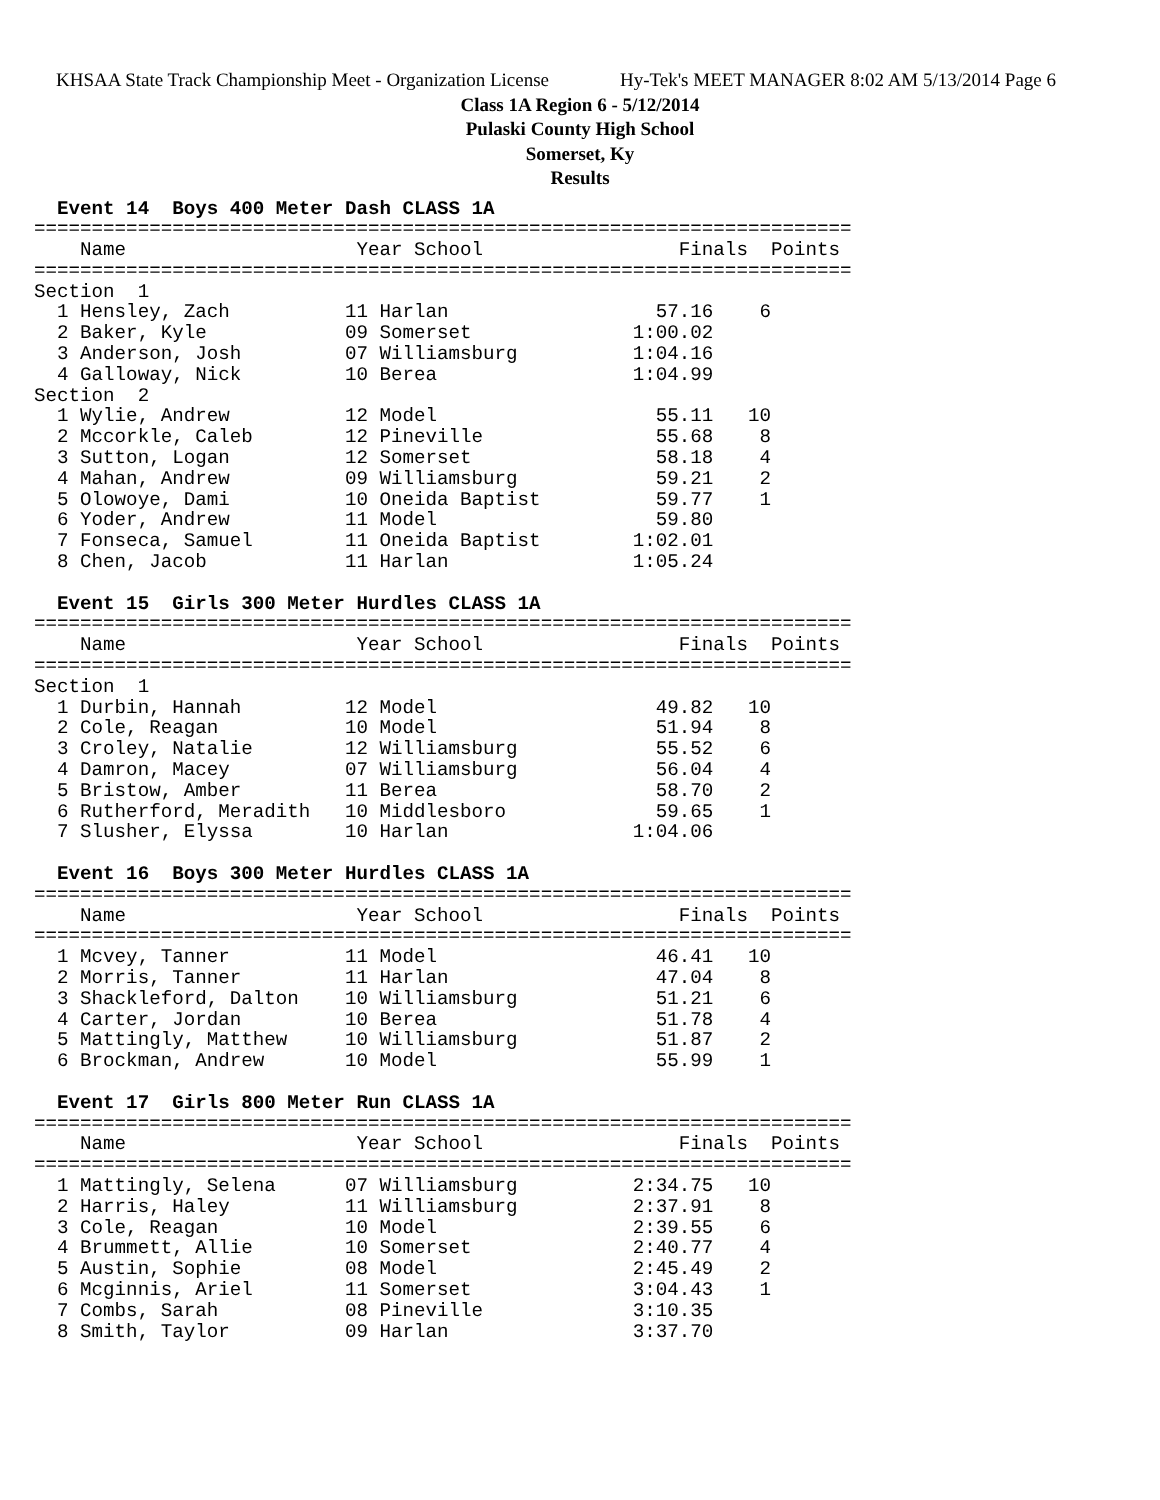KHSAA State Track Championship Meet - Organization License Hy-Tek's MEET MANAGER 8:02 AM 5/13/2014 Page 6
Class 1A Region 6 - 5/12/2014
Pulaski County High School
Somerset, Ky
Results
  Event 14  Boys 400 Meter Dash CLASS 1A
=======================================================================
    Name                    Year School                 Finals  Points
=======================================================================
Section  1
  1 Hensley, Zach          11 Harlan                  57.16    6
  2 Baker, Kyle            09 Somerset              1:00.02
  3 Anderson, Josh         07 Williamsburg          1:04.16
  4 Galloway, Nick         10 Berea                 1:04.99
Section  2
  1 Wylie, Andrew          12 Model                   55.11   10
  2 Mccorkle, Caleb        12 Pineville               55.68    8
  3 Sutton, Logan          12 Somerset                58.18    4
  4 Mahan, Andrew          09 Williamsburg            59.21    2
  5 Olowoye, Dami          10 Oneida Baptist          59.77    1
  6 Yoder, Andrew          11 Model                   59.80
  7 Fonseca, Samuel        11 Oneida Baptist        1:02.01
  8 Chen, Jacob            11 Harlan                1:05.24

  Event 15  Girls 300 Meter Hurdles CLASS 1A
=======================================================================
    Name                    Year School                 Finals  Points
=======================================================================
Section  1
  1 Durbin, Hannah         12 Model                   49.82   10
  2 Cole, Reagan           10 Model                   51.94    8
  3 Croley, Natalie        12 Williamsburg            55.52    6
  4 Damron, Macey          07 Williamsburg            56.04    4
  5 Bristow, Amber         11 Berea                   58.70    2
  6 Rutherford, Meradith   10 Middlesboro             59.65    1
  7 Slusher, Elyssa        10 Harlan                1:04.06

  Event 16  Boys 300 Meter Hurdles CLASS 1A
=======================================================================
    Name                    Year School                 Finals  Points
=======================================================================
  1 Mcvey, Tanner          11 Model                   46.41   10
  2 Morris, Tanner         11 Harlan                  47.04    8
  3 Shackleford, Dalton    10 Williamsburg            51.21    6
  4 Carter, Jordan         10 Berea                   51.78    4
  5 Mattingly, Matthew     10 Williamsburg            51.87    2
  6 Brockman, Andrew       10 Model                   55.99    1

  Event 17  Girls 800 Meter Run CLASS 1A
=======================================================================
    Name                    Year School                 Finals  Points
=======================================================================
  1 Mattingly, Selena      07 Williamsburg          2:34.75   10
  2 Harris, Haley          11 Williamsburg          2:37.91    8
  3 Cole, Reagan           10 Model                 2:39.55    6
  4 Brummett, Allie        10 Somerset              2:40.77    4
  5 Austin, Sophie         08 Model                 2:45.49    2
  6 Mcginnis, Ariel        11 Somerset              3:04.43    1
  7 Combs, Sarah           08 Pineville             3:10.35
  8 Smith, Taylor          09 Harlan                3:37.70